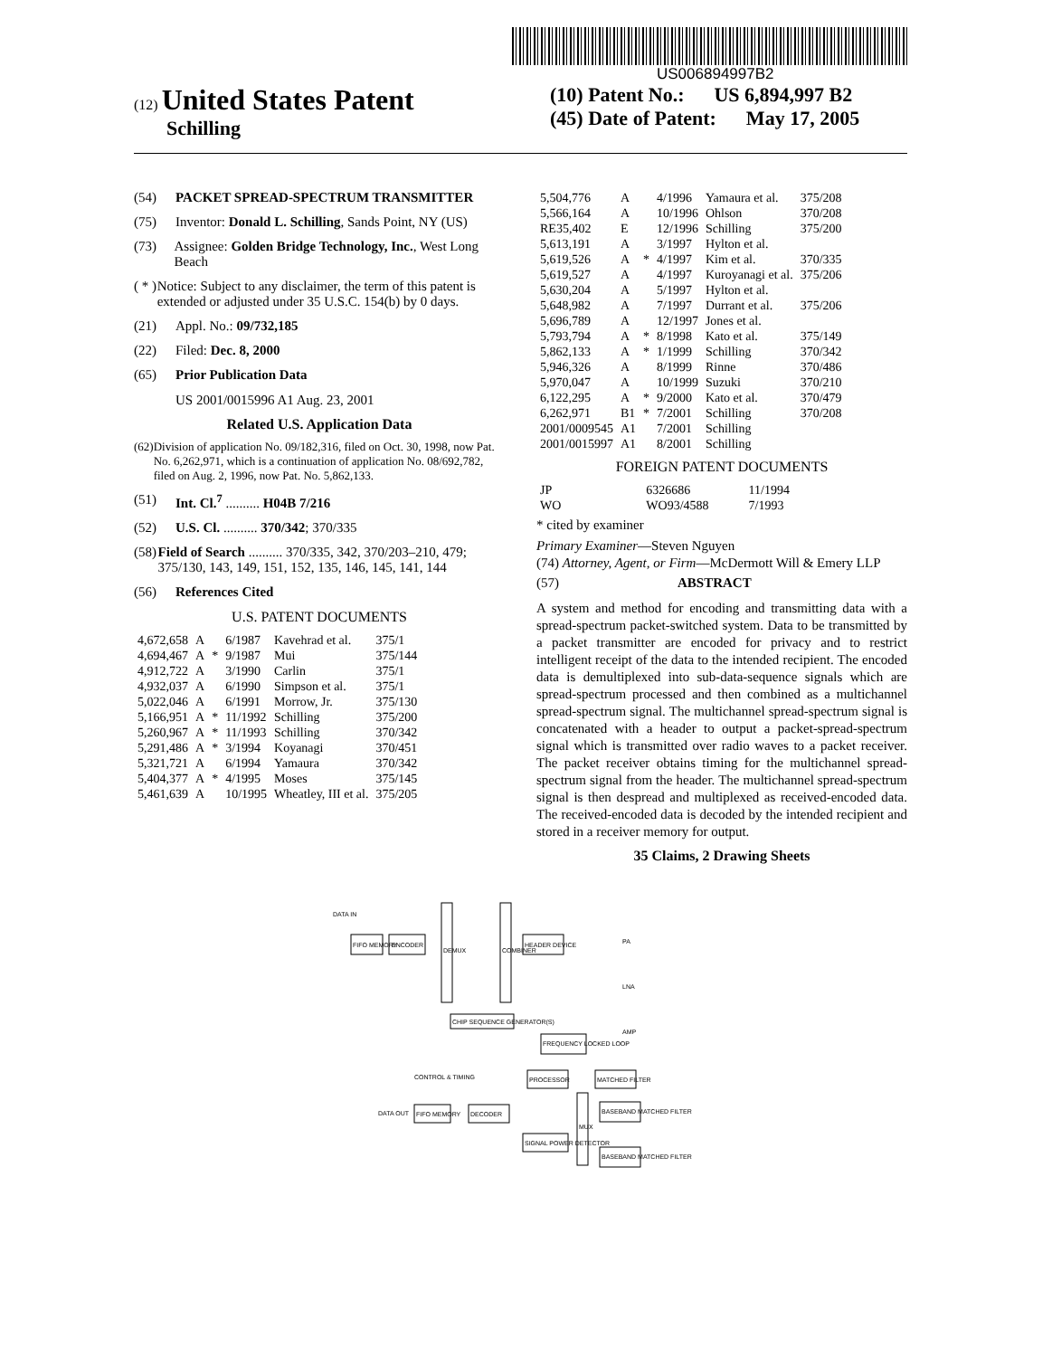US006894997B2
(12) United States Patent
Schilling
(10) Patent No.: US 6,894,997 B2
(45) Date of Patent: May 17, 2005
(54) PACKET SPREAD-SPECTRUM TRANSMITTER
(75) Inventor: Donald L. Schilling, Sands Point, NY (US)
(73) Assignee: Golden Bridge Technology, Inc., West Long Beach
( * ) Notice: Subject to any disclaimer, the term of this patent is extended or adjusted under 35 U.S.C. 154(b) by 0 days.
(21) Appl. No.: 09/732,185
(22) Filed: Dec. 8, 2000
(65) Prior Publication Data
US 2001/0015996 A1 Aug. 23, 2001
Related U.S. Application Data
(62) Division of application No. 09/182,316, filed on Oct. 30, 1998, now Pat. No. 6,262,971, which is a continuation of application No. 08/692,782, filed on Aug. 2, 1996, now Pat. No. 5,862,133.
(51) Int. Cl.<sup>7</sup> .......... H04B 7/216
(52) U.S. Cl. .......... 370/342; 370/335
(58) Field of Search .......... 370/335, 342, 370/203–210, 479; 375/130, 143, 149, 151, 152, 135, 146, 145, 141, 144
(56) References Cited
U.S. PATENT DOCUMENTS
| 4,672,658 | A | | 6/1987 | Kavehrad et al. | 375/1 |
| 4,694,467 | A | * | 9/1987 | Mui | 375/144 |
| 4,912,722 | A | | 3/1990 | Carlin | 375/1 |
| 4,932,037 | A | | 6/1990 | Simpson et al. | 375/1 |
| 5,022,046 | A | | 6/1991 | Morrow, Jr. | 375/130 |
| 5,166,951 | A | * | 11/1992 | Schilling | 375/200 |
| 5,260,967 | A | * | 11/1993 | Schilling | 370/342 |
| 5,291,486 | A | * | 3/1994 | Koyanagi | 370/451 |
| 5,321,721 | A | | 6/1994 | Yamaura | 370/342 |
| 5,404,377 | A | * | 4/1995 | Moses | 375/145 |
| 5,461,639 | A | | 10/1995 | Wheatley, III et al. | 375/205 |
| 5,504,776 | A | | 4/1996 | Yamaura et al. | 375/208 |
| 5,566,164 | A | | 10/1996 | Ohlson | 370/208 |
| RE35,402 | E | | 12/1996 | Schilling | 375/200 |
| 5,613,191 | A | | 3/1997 | Hylton et al. | |
| 5,619,526 | A | * | 4/1997 | Kim et al. | 370/335 |
| 5,619,527 | A | | 4/1997 | Kuroyanagi et al. | 375/206 |
| 5,630,204 | A | | 5/1997 | Hylton et al. | |
| 5,648,982 | A | | 7/1997 | Durrant et al. | 375/206 |
| 5,696,789 | A | | 12/1997 | Jones et al. | |
| 5,793,794 | A | * | 8/1998 | Kato et al. | 375/149 |
| 5,862,133 | A | * | 1/1999 | Schilling | 370/342 |
| 5,946,326 | A | | 8/1999 | Rinne | 370/486 |
| 5,970,047 | A | | 10/1999 | Suzuki | 370/210 |
| 6,122,295 | A | * | 9/2000 | Kato et al. | 370/479 |
| 6,262,971 | B1 | * | 7/2001 | Schilling | 370/208 |
| 2001/0009545 | A1 | | 7/2001 | Schilling | |
| 2001/0015997 | A1 | | 8/2001 | Schilling | |
FOREIGN PATENT DOCUMENTS
| JP | 6326686 | 11/1994 |
| WO | WO93/4588 | 7/1993 |
* cited by examiner
Primary Examiner—Steven Nguyen
(74) Attorney, Agent, or Firm—McDermott Will & Emery LLP
(57) ABSTRACT
A system and method for encoding and transmitting data with a spread-spectrum packet-switched system. Data to be transmitted by a packet transmitter are encoded for privacy and to restrict intelligent receipt of the data to the intended recipient. The encoded data is demultiplexed into sub-data-sequence signals which are spread-spectrum processed and then combined as a multichannel spread-spectrum signal. The multichannel spread-spectrum signal is concatenated with a header to output a packet-spread-spectrum signal which is transmitted over radio waves to a packet receiver. The packet receiver obtains timing for the multichannel spread-spectrum signal from the header. The multichannel spread-spectrum signal is then despread and multiplexed as received-encoded data. The received-encoded data is decoded by the intended recipient and stored in a receiver memory for output.
35 Claims, 2 Drawing Sheets
DATA IN
FIFO MEMORY
ENCODER
DEMUX
COMBINER
HEADER DEVICE
CHIP SEQUENCE GENERATOR(S)
PA
LNA
AMP
FREQUENCY LOCKED LOOP
CONTROL & TIMING
PROCESSOR
MATCHED FILTER
DATA OUT
FIFO MEMORY
DECODER
SIGNAL POWER DETECTOR
MUX
BASEBAND MATCHED FILTER
BASEBAND MATCHED FILTER